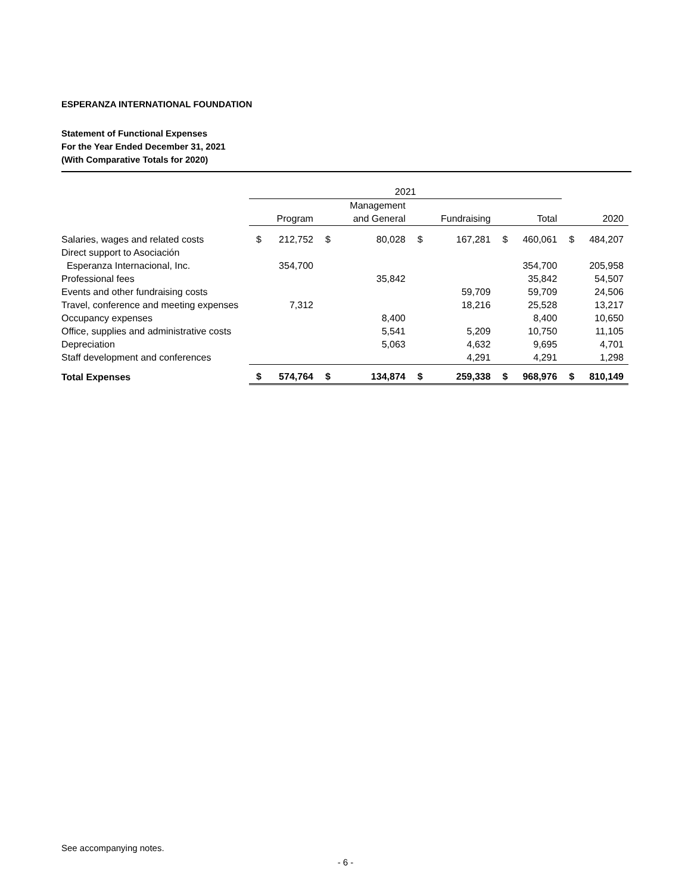ESPERANZA INTERNATIONAL FOUNDATION
Statement of Functional Expenses
For the Year Ended December 31, 2021
(With Comparative Totals for 2020)
| | 2021 | | | | | | | | | |
| --- | --- | --- | --- | --- | --- | --- | --- | --- | --- | --- |
| | | | | Management | | | | | | |
| | | Program | | and General | | Fundraising | | Total | | 2020 |
| Salaries, wages and related costs | $ | 212,752 | $ | 80,028 | $ | 167,281 | $ | 460,061 | $ | 484,207 |
| Direct support to Asociación | | | | | | | | | | |
| Esperanza Internacional, Inc. | | 354,700 | | | | | | 354,700 | | 205,958 |
| Professional fees | | | | 35,842 | | | | 35,842 | | 54,507 |
| Events and other fundraising costs | | | | | | 59,709 | | 59,709 | | 24,506 |
| Travel, conference and meeting expenses | | 7,312 | | | | 18,216 | | 25,528 | | 13,217 |
| Occupancy expenses | | | | 8,400 | | | | 8,400 | | 10,650 |
| Office, supplies and administrative costs | | | | 5,541 | | 5,209 | | 10,750 | | 11,105 |
| Depreciation | | | | 5,063 | | 4,632 | | 9,695 | | 4,701 |
| Staff development and conferences | | | | | | 4,291 | | 4,291 | | 1,298 |
| Total Expenses | $ | 574,764 | $ | 134,874 | $ | 259,338 | $ | 968,976 | $ | 810,149 |
See accompanying notes.
- 6 -